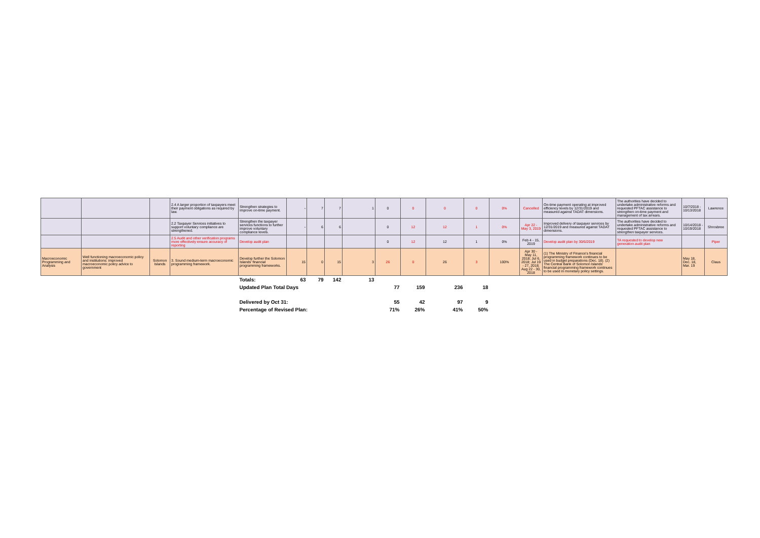| | | | 2.4 A larger proportion of taxpayers meet their payment obligations as required by law. | Strengthen strategies to improve on-time payment. | - | 7 | 7 | 1 | 0 | 0 | 0 | 0 | 0% | Cancelled | On-time payment operating at improved efficiency levels by 12/31/2019 and measured against TADAT dimensions. | The authorities have decided to undertake administrative reforms and requested PFTAC assistance to strengthen on-time payment and management of tax arrears. | 10/7/2018 - 10/13/2018 | Lawrence |
| | | | 2.2 Taxpayer Services initiatives to support voluntary compliance are strengthened. | Strengthen the taxpayer services functions to further improve voluntary compliance levels. | - | 6 | 6 | | 0 | 12 | 12 | 1 | 0% | Apr 22 - May 3, 2019 | Improved delivery of taxpayer services by 12/31/2019 and measured against TADAT dimensions. | The authorities have decided to undertake administrative reforms and requested PFTAC assistance to strengthen taxpayer services. | 10/14/2018 - 10/19/2018 | Shrosbree |
| | | | 2.5 Audit and other verification programs more effectively ensure accuracy of reporting | Develop audit plan | | | | | 0 | 12 | 12 | 1 | 0% | Feb 4 - 15, 2019 | Develop audit plan by 30/6/2019 | TA requested to develop new generation audit plan | | Piper |
| Macroeconomic Programming and Analysis | Well functioning macroeconomic policy and institutions: improved macroeconomic policy advice to government | Solomon Islands | 3. Sound medium-term macroeconomic programming framework. | Develop further the Solomon Islands' financial programming frameworks. | 15 | 0 | 15 | 3 | 26 | 0 | 26 | 3 | 100% | Apr 30 - May 11, 2018; Jul 6, 2018; Jul 19 - 27, 2018; Aug 22 - 30, 2018 | (1) The Ministry of Finance's financial programming framework continues to be used in budget preparations (Dec. 18). (2) The Central Bank of Solomon Islands' financial programming framework continues to be used in monetary policy settings. | | May 18, Dec. 18, Mar. 19 | Claus |
| | | | | Totals: | 63 | 79 | 142 | 13 | | | | | | | | | | |
| | | | | Updated Plan Total Days | | | | | 77 | 159 | 236 | 18 | | | | | | |
| | | | | Delivered by Oct 31: | | | | | 55 | 42 | 97 | 9 | | | | | | |
| | | | | Percentage of Revised Plan: | | | | | 71% | 26% | 41% | 50% | | | | | | |